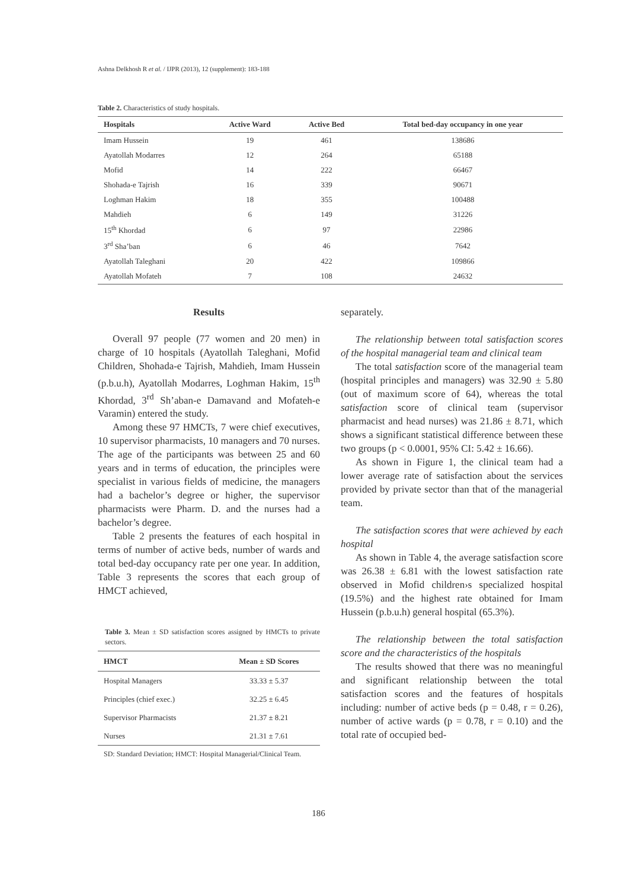Ashna Delkhosh R et al. / IJPR (2013), 12 (supplement): 183-188
Table 2. Characteristics of study hospitals.
| Hospitals | Active Ward | Active Bed | Total bed-day occupancy in one year |
| --- | --- | --- | --- |
| Imam Hussein | 19 | 461 | 138686 |
| Ayatollah Modarres | 12 | 264 | 65188 |
| Mofid | 14 | 222 | 66467 |
| Shohada-e Tajrish | 16 | 339 | 90671 |
| Loghman Hakim | 18 | 355 | 100488 |
| Mahdieh | 6 | 149 | 31226 |
| 15<sup>th</sup> Khordad | 6 | 97 | 22986 |
| 3<sup>rd</sup> Sha’ban | 6 | 46 | 7642 |
| Ayatollah Taleghani | 20 | 422 | 109866 |
| Ayatollah Mofateh | 7 | 108 | 24632 |
Results
Overall 97 people (77 women and 20 men) in charge of 10 hospitals (Ayatollah Taleghani, Mofid Children, Shohada-e Tajrish, Mahdieh, Imam Hussein (p.b.u.h), Ayatollah Modarres, Loghman Hakim, 15<sup>th</sup> Khordad, 3<sup>rd</sup> Sh’aban-e Damavand and Mofateh-e Varamin) entered the study.
Among these 97 HMCTs, 7 were chief executives, 10 supervisor pharmacists, 10 managers and 70 nurses. The age of the participants was between 25 and 60 years and in terms of education, the principles were specialist in various fields of medicine, the managers had a bachelor’s degree or higher, the supervisor pharmacists were Pharm. D. and the nurses had a bachelor’s degree.
Table 2 presents the features of each hospital in terms of number of active beds, number of wards and total bed-day occupancy rate per one year. In addition, Table 3 represents the scores that each group of HMCT achieved,
Table 3. Mean ± SD satisfaction scores assigned by HMCTs to private sectors.
| HMCT | Mean ± SD Scores |
| --- | --- |
| Hospital Managers | 33.33 ± 5.37 |
| Principles (chief exec.) | 32.25 ± 6.45 |
| Supervisor Pharmacists | 21.37 ± 8.21 |
| Nurses | 21.31 ± 7.61 |
SD: Standard Deviation; HMCT: Hospital Managerial/Clinical Team.
separately.
The relationship between total satisfaction scores of the hospital managerial team and clinical team
The total satisfaction score of the managerial team (hospital principles and managers) was 32.90 ± 5.80 (out of maximum score of 64), whereas the total satisfaction score of clinical team (supervisor pharmacist and head nurses) was 21.86 ± 8.71, which shows a significant statistical difference between these two groups (p < 0.0001, 95% CI: 5.42 ± 16.66).
As shown in Figure 1, the clinical team had a lower average rate of satisfaction about the services provided by private sector than that of the managerial team.
The satisfaction scores that were achieved by each hospital
As shown in Table 4, the average satisfaction score was 26.38 ± 6.81 with the lowest satisfaction rate observed in Mofid children›s specialized hospital (19.5%) and the highest rate obtained for Imam Hussein (p.b.u.h) general hospital (65.3%).
The relationship between the total satisfaction score and the characteristics of the hospitals
The results showed that there was no meaningful and significant relationship between the total satisfaction scores and the features of hospitals including: number of active beds (p = 0.48, r = 0.26), number of active wards (p = 0.78, r = 0.10) and the total rate of occupied bed-
186